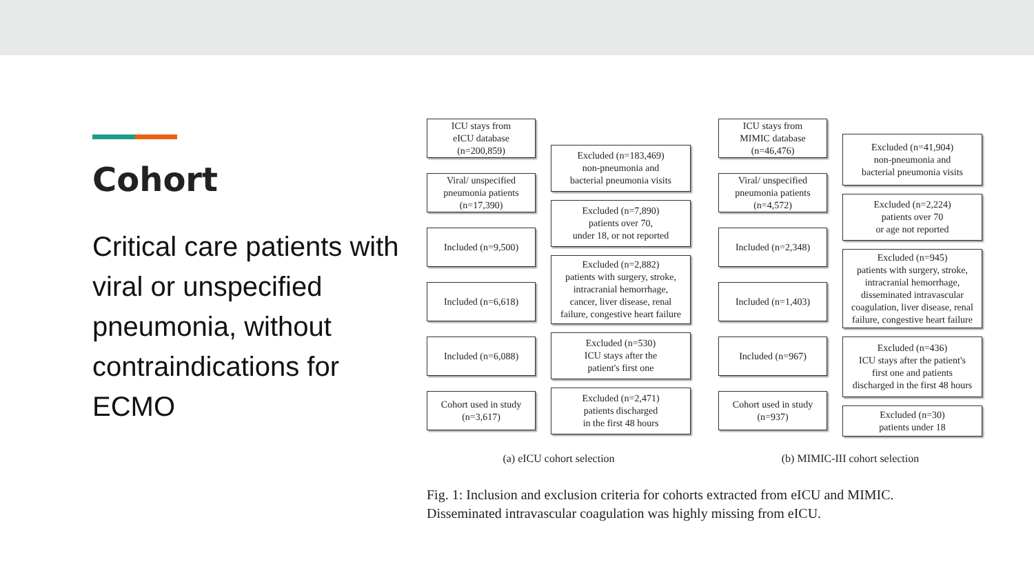Cohort
Critical care patients with viral or unspecified pneumonia, without contraindications for ECMO
ICU stays from
eICU database
(n=200,859)
Viral/ unspecified
pneumonia patients
(n=17,390)
Included (n=9,500)
Included (n=6,618)
Included (n=6,088)
Cohort used in study
(n=3,617)
Excluded (n=183,469)
non-pneumonia and
bacterial pneumonia visits
Excluded (n=7,890)
patients over 70,
under 18, or not reported
Excluded (n=2,882)
patients with surgery, stroke,
intracranial hemorrhage,
cancer, liver disease, renal
failure, congestive heart failure
Excluded (n=530)
ICU stays after the
patient's first one
Excluded (n=2,471)
patients discharged
in the first 48 hours
(a) eICU cohort selection
ICU stays from
MIMIC database
(n=46,476)
Viral/ unspecified
pneumonia patients
(n=4,572)
Included (n=2,348)
Included (n=1,403)
Included (n=967)
Cohort used in study
(n=937)
Excluded (n=41,904)
non-pneumonia and
bacterial pneumonia visits
Excluded (n=2,224)
patients over 70
or age not reported
Excluded (n=945)
patients with surgery, stroke,
intracranial hemorrhage,
disseminated intravascular
coagulation, liver disease, renal
failure, congestive heart failure
Excluded (n=436)
ICU stays after the patient's
first one and patients
discharged in the first 48 hours
Excluded (n=30)
patients under 18
(b) MIMIC-III cohort selection
Fig. 1: Inclusion and exclusion criteria for cohorts extracted from eICU and MIMIC.
Disseminated intravascular coagulation was highly missing from eICU.